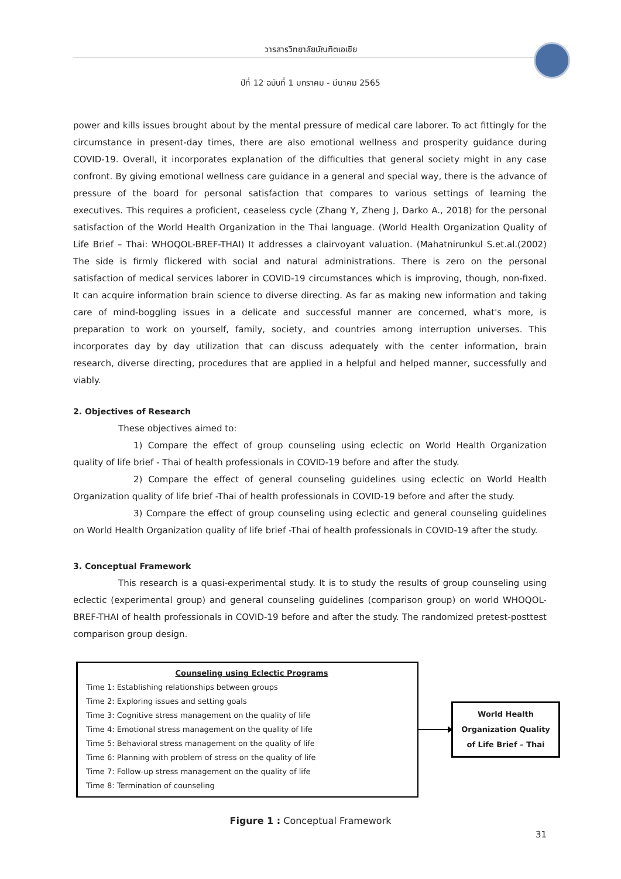วารสารวิทยาลัยบัณฑิตเอเซีย
ปีที่ 12 ฉบับที่ 1 มกราคม - มีนาคม 2565
power and kills issues brought about by the mental pressure of medical care laborer. To act fittingly for the circumstance in present-day times, there are also emotional wellness and prosperity guidance during COVID-19. Overall, it incorporates explanation of the difficulties that general society might in any case confront. By giving emotional wellness care guidance in a general and special way, there is the advance of pressure of the board for personal satisfaction that compares to various settings of learning the executives. This requires a proficient, ceaseless cycle (Zhang Y, Zheng J, Darko A., 2018) for the personal satisfaction of the World Health Organization in the Thai language. (World Health Organization Quality of Life Brief – Thai: WHOQOL-BREF-THAI) It addresses a clairvoyant valuation. (Mahatnirunkul S.et.al.(2002) The side is firmly flickered with social and natural administrations. There is zero on the personal satisfaction of medical services laborer in COVID-19 circumstances which is improving, though, non-fixed. It can acquire information brain science to diverse directing. As far as making new information and taking care of mind-boggling issues in a delicate and successful manner are concerned, what's more, is preparation to work on yourself, family, society, and countries among interruption universes. This incorporates day by day utilization that can discuss adequately with the center information, brain research, diverse directing, procedures that are applied in a helpful and helped manner, successfully and viably.
2. Objectives of Research
These objectives aimed to:
1) Compare the effect of group counseling using eclectic on World Health Organization quality of life brief - Thai of health professionals in COVID-19 before and after the study.
2) Compare the effect of general counseling guidelines using eclectic on World Health Organization quality of life brief -Thai of health professionals in COVID-19 before and after the study.
3) Compare the effect of group counseling using eclectic and general counseling guidelines on World Health Organization quality of life brief -Thai of health professionals in COVID-19 after the study.
3. Conceptual Framework
This research is a quasi-experimental study. It is to study the results of group counseling using eclectic (experimental group) and general counseling guidelines (comparison group) on world WHOQOL-BREF-THAI of health professionals in COVID-19 before and after the study. The randomized pretest-posttest comparison group design.
Counseling using Eclectic Programs
Time 1: Establishing relationships between groups
Time 2: Exploring issues and setting goals
Time 3: Cognitive stress management on the quality of life
Time 4: Emotional stress management on the quality of life
Time 5: Behavioral stress management on the quality of life
Time 6: Planning with problem of stress on the quality of life
Time 7: Follow-up stress management on the quality of life
Time 8: Termination of counseling
World Health
Organization Quality
of Life Brief – Thai
Figure 1 : Conceptual Framework
31